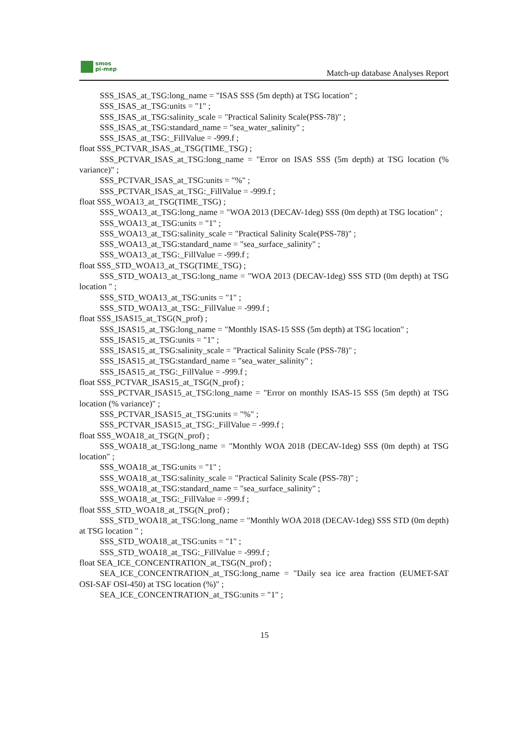smos
pi-mep
Match-up database Analyses Report
SSS_ISAS_at_TSG:long_name = "ISAS SSS (5m depth) at TSG location" ;
SSS_ISAS_at_TSG:units = "1" ;
SSS_ISAS_at_TSG:salinity_scale = "Practical Salinity Scale(PSS-78)" ;
SSS_ISAS_at_TSG:standard_name = "sea_water_salinity" ;
SSS_ISAS_at_TSG:_FillValue = -999.f ;
float SSS_PCTVAR_ISAS_at_TSG(TIME_TSG) ;
SSS_PCTVAR_ISAS_at_TSG:long_name = "Error on ISAS SSS (5m depth) at TSG location (% variance)" ;
SSS_PCTVAR_ISAS_at_TSG:units = "%" ;
SSS_PCTVAR_ISAS_at_TSG:_FillValue = -999.f ;
float SSS_WOA13_at_TSG(TIME_TSG) ;
SSS_WOA13_at_TSG:long_name = "WOA 2013 (DECAV-1deg) SSS (0m depth) at TSG location" ;
SSS_WOA13_at_TSG:units = "1" ;
SSS_WOA13_at_TSG:salinity_scale = "Practical Salinity Scale(PSS-78)" ;
SSS_WOA13_at_TSG:standard_name = "sea_surface_salinity" ;
SSS_WOA13_at_TSG:_FillValue = -999.f ;
float SSS_STD_WOA13_at_TSG(TIME_TSG) ;
SSS_STD_WOA13_at_TSG:long_name = "WOA 2013 (DECAV-1deg) SSS STD (0m depth) at TSG location " ;
SSS_STD_WOA13_at_TSG:units = "1" ;
SSS_STD_WOA13_at_TSG:_FillValue = -999.f ;
float SSS_ISAS15_at_TSG(N_prof) ;
SSS_ISAS15_at_TSG:long_name = "Monthly ISAS-15 SSS (5m depth) at TSG location" ;
SSS_ISAS15_at_TSG:units = "1" ;
SSS_ISAS15_at_TSG:salinity_scale = "Practical Salinity Scale (PSS-78)" ;
SSS_ISAS15_at_TSG:standard_name = "sea_water_salinity" ;
SSS_ISAS15_at_TSG:_FillValue = -999.f ;
float SSS_PCTVAR_ISAS15_at_TSG(N_prof) ;
SSS_PCTVAR_ISAS15_at_TSG:long_name = "Error on monthly ISAS-15 SSS (5m depth) at TSG location (% variance)" ;
SSS_PCTVAR_ISAS15_at_TSG:units = "%" ;
SSS_PCTVAR_ISAS15_at_TSG:_FillValue = -999.f ;
float SSS_WOA18_at_TSG(N_prof) ;
SSS_WOA18_at_TSG:long_name = "Monthly WOA 2018 (DECAV-1deg) SSS (0m depth) at TSG location" ;
SSS_WOA18_at_TSG:units = "1" ;
SSS_WOA18_at_TSG:salinity_scale = "Practical Salinity Scale (PSS-78)" ;
SSS_WOA18_at_TSG:standard_name = "sea_surface_salinity" ;
SSS_WOA18_at_TSG:_FillValue = -999.f ;
float SSS_STD_WOA18_at_TSG(N_prof) ;
SSS_STD_WOA18_at_TSG:long_name = "Monthly WOA 2018 (DECAV-1deg) SSS STD (0m depth) at TSG location " ;
SSS_STD_WOA18_at_TSG:units = "1" ;
SSS_STD_WOA18_at_TSG:_FillValue = -999.f ;
float SEA_ICE_CONCENTRATION_at_TSG(N_prof) ;
SEA_ICE_CONCENTRATION_at_TSG:long_name = "Daily sea ice area fraction (EUMET-SAT OSI-SAF OSI-450) at TSG location (%)" ;
SEA_ICE_CONCENTRATION_at_TSG:units = "1" ;
15